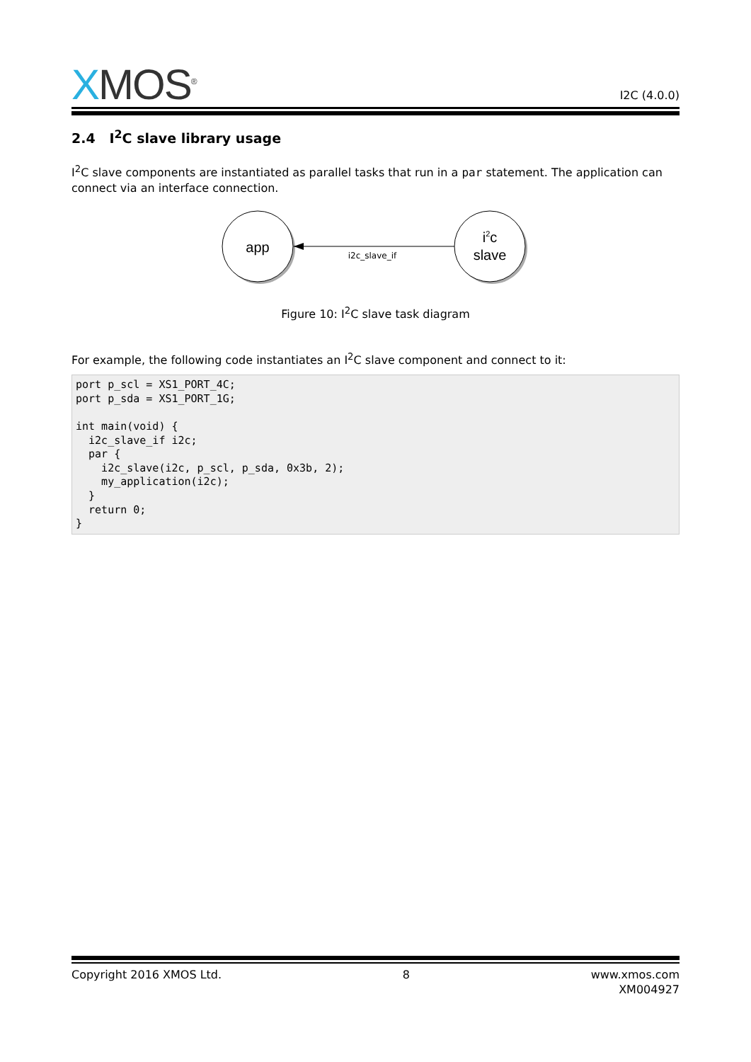XMOS<sup>®</sup>
I2C (4.0.0)
2.4 I<sup>2</sup>C slave library usage
I<sup>2</sup>C slave components are instantiated as parallel tasks that run in a par statement. The application can connect via an interface connection.
app
i2c
slave
i2c_slave_if
Figure 10: I<sup>2</sup>C slave task diagram
For example, the following code instantiates an I<sup>2</sup>C slave component and connect to it:
port p_scl = XS1_PORT_4C;
port p_sda = XS1_PORT_1G;

int main(void) {
  i2c_slave_if i2c;
  par {
    i2c_slave(i2c, p_scl, p_sda, 0x3b, 2);
    my_application(i2c);
  }
  return 0;
}
Copyright 2016 XMOS Ltd. 8 www.xmos.com
XM004927